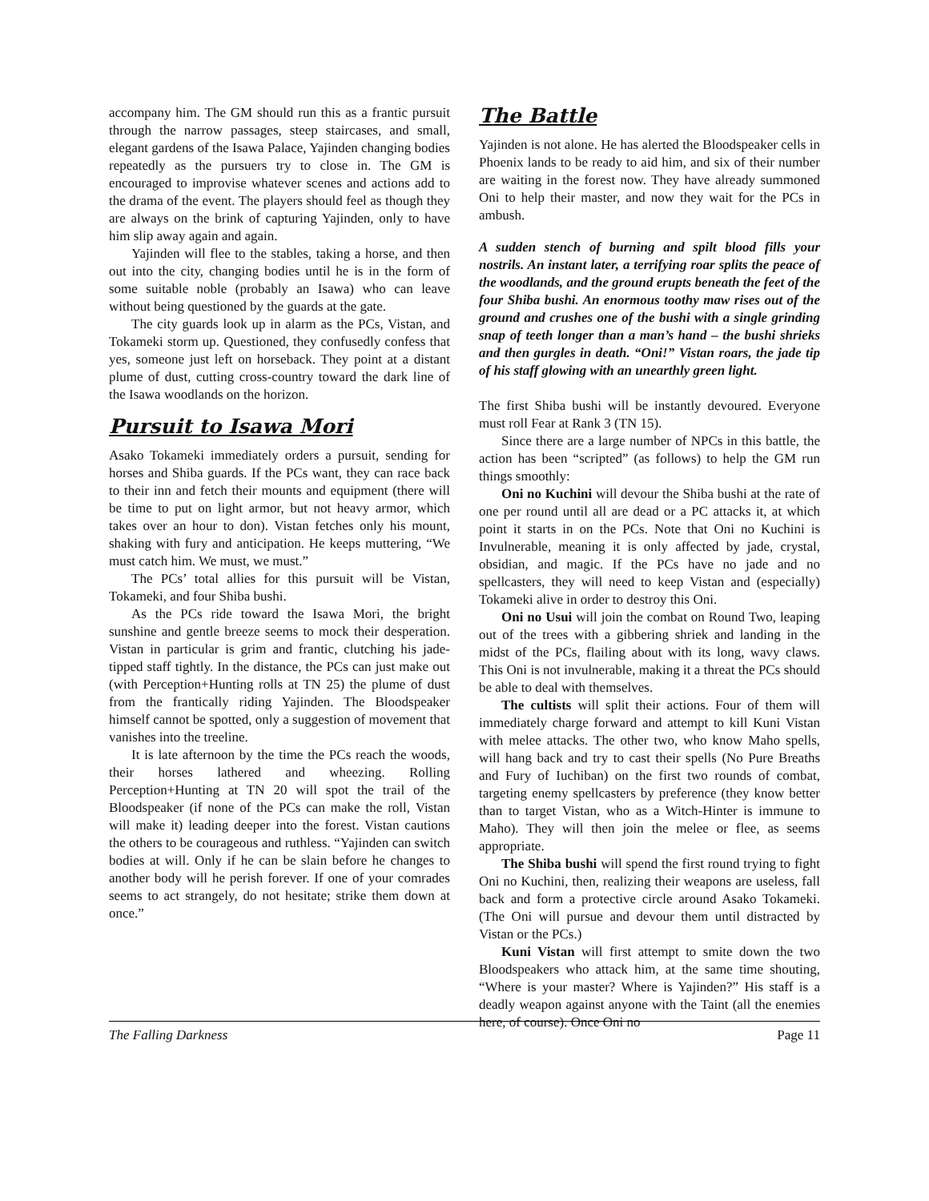accompany him. The GM should run this as a frantic pursuit through the narrow passages, steep staircases, and small, elegant gardens of the Isawa Palace, Yajinden changing bodies repeatedly as the pursuers try to close in. The GM is encouraged to improvise whatever scenes and actions add to the drama of the event. The players should feel as though they are always on the brink of capturing Yajinden, only to have him slip away again and again.
Yajinden will flee to the stables, taking a horse, and then out into the city, changing bodies until he is in the form of some suitable noble (probably an Isawa) who can leave without being questioned by the guards at the gate.
The city guards look up in alarm as the PCs, Vistan, and Tokameki storm up. Questioned, they confusedly confess that yes, someone just left on horseback. They point at a distant plume of dust, cutting cross-country toward the dark line of the Isawa woodlands on the horizon.
Pursuit to Isawa Mori
Asako Tokameki immediately orders a pursuit, sending for horses and Shiba guards. If the PCs want, they can race back to their inn and fetch their mounts and equipment (there will be time to put on light armor, but not heavy armor, which takes over an hour to don). Vistan fetches only his mount, shaking with fury and anticipation. He keeps muttering, “We must catch him. We must, we must.”
The PCs’ total allies for this pursuit will be Vistan, Tokameki, and four Shiba bushi.
As the PCs ride toward the Isawa Mori, the bright sunshine and gentle breeze seems to mock their desperation. Vistan in particular is grim and frantic, clutching his jade-tipped staff tightly. In the distance, the PCs can just make out (with Perception+Hunting rolls at TN 25) the plume of dust from the frantically riding Yajinden. The Bloodspeaker himself cannot be spotted, only a suggestion of movement that vanishes into the treeline.
It is late afternoon by the time the PCs reach the woods, their horses lathered and wheezing. Rolling Perception+Hunting at TN 20 will spot the trail of the Bloodspeaker (if none of the PCs can make the roll, Vistan will make it) leading deeper into the forest. Vistan cautions the others to be courageous and ruthless. “Yajinden can switch bodies at will. Only if he can be slain before he changes to another body will he perish forever. If one of your comrades seems to act strangely, do not hesitate; strike them down at once.”
The Battle
Yajinden is not alone. He has alerted the Bloodspeaker cells in Phoenix lands to be ready to aid him, and six of their number are waiting in the forest now. They have already summoned Oni to help their master, and now they wait for the PCs in ambush.
A sudden stench of burning and spilt blood fills your nostrils. An instant later, a terrifying roar splits the peace of the woodlands, and the ground erupts beneath the feet of the four Shiba bushi. An enormous toothy maw rises out of the ground and crushes one of the bushi with a single grinding snap of teeth longer than a man’s hand – the bushi shrieks and then gurgles in death. “Oni!” Vistan roars, the jade tip of his staff glowing with an unearthly green light.
The first Shiba bushi will be instantly devoured. Everyone must roll Fear at Rank 3 (TN 15).
Since there are a large number of NPCs in this battle, the action has been “scripted” (as follows) to help the GM run things smoothly:
Oni no Kuchini will devour the Shiba bushi at the rate of one per round until all are dead or a PC attacks it, at which point it starts in on the PCs. Note that Oni no Kuchini is Invulnerable, meaning it is only affected by jade, crystal, obsidian, and magic. If the PCs have no jade and no spellcasters, they will need to keep Vistan and (especially) Tokameki alive in order to destroy this Oni.
Oni no Usui will join the combat on Round Two, leaping out of the trees with a gibbering shriek and landing in the midst of the PCs, flailing about with its long, wavy claws. This Oni is not invulnerable, making it a threat the PCs should be able to deal with themselves.
The cultists will split their actions. Four of them will immediately charge forward and attempt to kill Kuni Vistan with melee attacks. The other two, who know Maho spells, will hang back and try to cast their spells (No Pure Breaths and Fury of Iuchiban) on the first two rounds of combat, targeting enemy spellcasters by preference (they know better than to target Vistan, who as a Witch-Hinter is immune to Maho). They will then join the melee or flee, as seems appropriate.
The Shiba bushi will spend the first round trying to fight Oni no Kuchini, then, realizing their weapons are useless, fall back and form a protective circle around Asako Tokameki. (The Oni will pursue and devour them until distracted by Vistan or the PCs.)
Kuni Vistan will first attempt to smite down the two Bloodspeakers who attack him, at the same time shouting, “Where is your master? Where is Yajinden?” His staff is a deadly weapon against anyone with the Taint (all the enemies here, of course). Once Oni no
The Falling Darkness Page 11